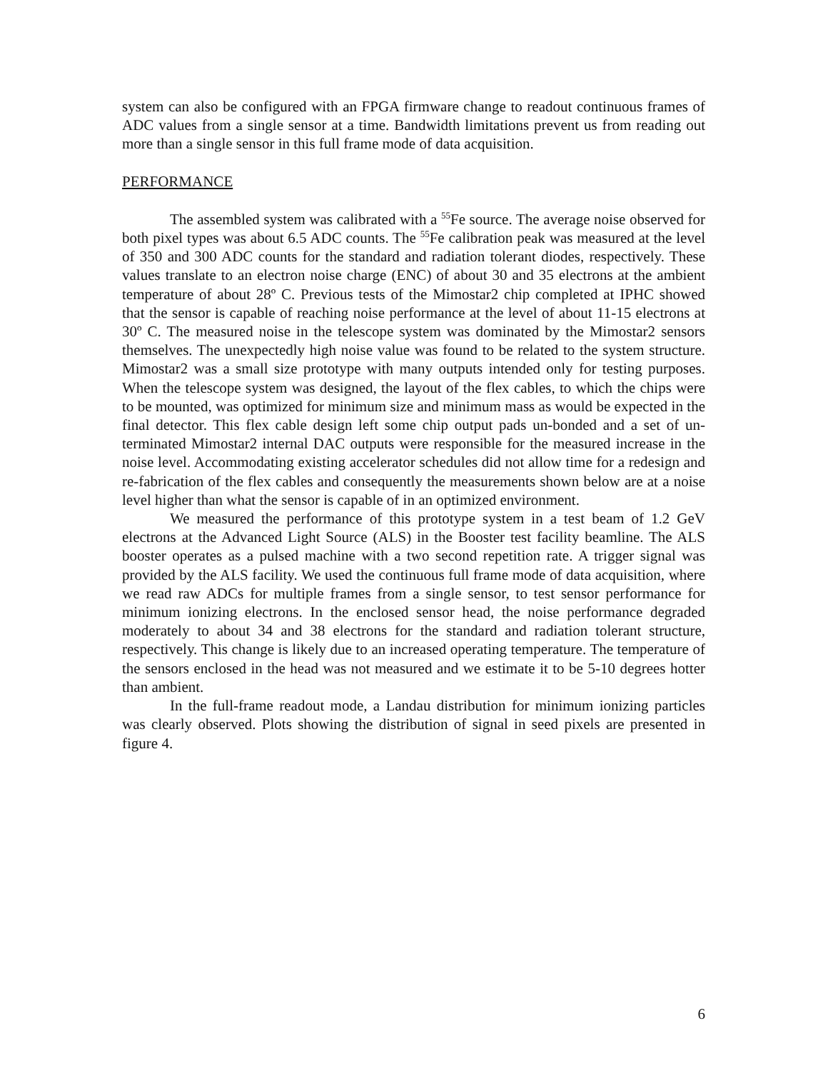system can also be configured with an FPGA firmware change to readout continuous frames of ADC values from a single sensor at a time. Bandwidth limitations prevent us from reading out more than a single sensor in this full frame mode of data acquisition.
PERFORMANCE
The assembled system was calibrated with a <sup>55</sup>Fe source. The average noise observed for both pixel types was about 6.5 ADC counts. The <sup>55</sup>Fe calibration peak was measured at the level of 350 and 300 ADC counts for the standard and radiation tolerant diodes, respectively. These values translate to an electron noise charge (ENC) of about 30 and 35 electrons at the ambient temperature of about 28º C. Previous tests of the Mimostar2 chip completed at IPHC showed that the sensor is capable of reaching noise performance at the level of about 11-15 electrons at 30º C. The measured noise in the telescope system was dominated by the Mimostar2 sensors themselves. The unexpectedly high noise value was found to be related to the system structure. Mimostar2 was a small size prototype with many outputs intended only for testing purposes. When the telescope system was designed, the layout of the flex cables, to which the chips were to be mounted, was optimized for minimum size and minimum mass as would be expected in the final detector. This flex cable design left some chip output pads un-bonded and a set of un-terminated Mimostar2 internal DAC outputs were responsible for the measured increase in the noise level. Accommodating existing accelerator schedules did not allow time for a redesign and re-fabrication of the flex cables and consequently the measurements shown below are at a noise level higher than what the sensor is capable of in an optimized environment.
We measured the performance of this prototype system in a test beam of 1.2 GeV electrons at the Advanced Light Source (ALS) in the Booster test facility beamline. The ALS booster operates as a pulsed machine with a two second repetition rate. A trigger signal was provided by the ALS facility. We used the continuous full frame mode of data acquisition, where we read raw ADCs for multiple frames from a single sensor, to test sensor performance for minimum ionizing electrons. In the enclosed sensor head, the noise performance degraded moderately to about 34 and 38 electrons for the standard and radiation tolerant structure, respectively. This change is likely due to an increased operating temperature. The temperature of the sensors enclosed in the head was not measured and we estimate it to be 5-10 degrees hotter than ambient.
In the full-frame readout mode, a Landau distribution for minimum ionizing particles was clearly observed. Plots showing the distribution of signal in seed pixels are presented in figure 4.
6